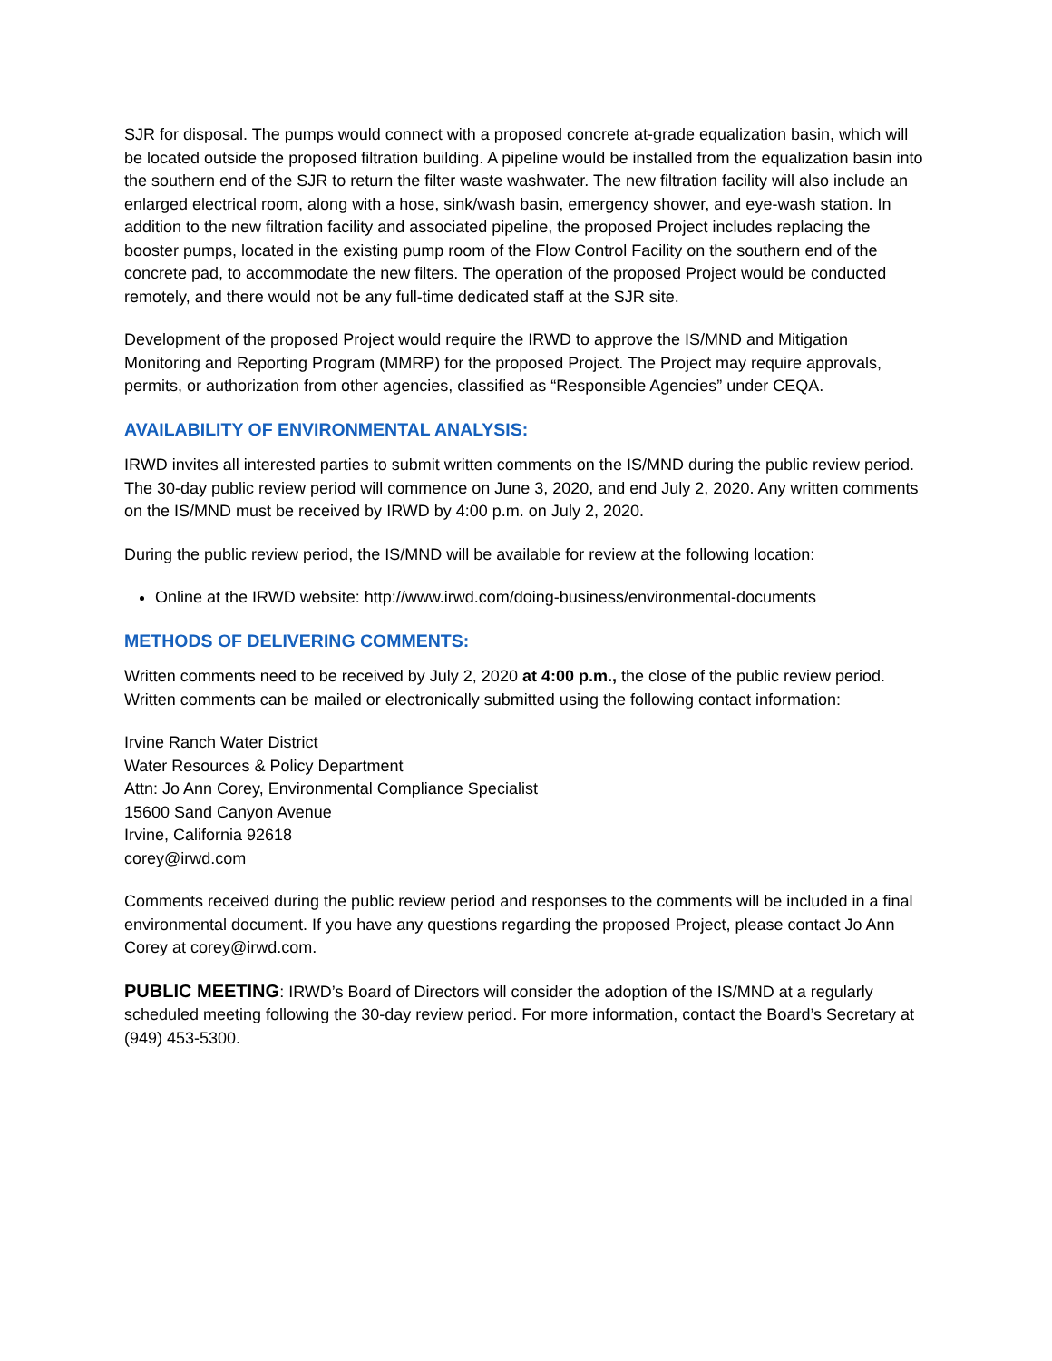SJR for disposal. The pumps would connect with a proposed concrete at-grade equalization basin, which will be located outside the proposed filtration building. A pipeline would be installed from the equalization basin into the southern end of the SJR to return the filter waste washwater. The new filtration facility will also include an enlarged electrical room, along with a hose, sink/wash basin, emergency shower, and eye-wash station. In addition to the new filtration facility and associated pipeline, the proposed Project includes replacing the booster pumps, located in the existing pump room of the Flow Control Facility on the southern end of the concrete pad, to accommodate the new filters. The operation of the proposed Project would be conducted remotely, and there would not be any full-time dedicated staff at the SJR site.
Development of the proposed Project would require the IRWD to approve the IS/MND and Mitigation Monitoring and Reporting Program (MMRP) for the proposed Project. The Project may require approvals, permits, or authorization from other agencies, classified as “Responsible Agencies” under CEQA.
AVAILABILITY OF ENVIRONMENTAL ANALYSIS:
IRWD invites all interested parties to submit written comments on the IS/MND during the public review period. The 30-day public review period will commence on June 3, 2020, and end July 2, 2020. Any written comments on the IS/MND must be received by IRWD by 4:00 p.m. on July 2, 2020.
During the public review period, the IS/MND will be available for review at the following location:
Online at the IRWD website: http://www.irwd.com/doing-business/environmental-documents
METHODS OF DELIVERING COMMENTS:
Written comments need to be received by July 2, 2020 at 4:00 p.m., the close of the public review period. Written comments can be mailed or electronically submitted using the following contact information:
Irvine Ranch Water District
Water Resources & Policy Department
Attn: Jo Ann Corey, Environmental Compliance Specialist
15600 Sand Canyon Avenue
Irvine, California 92618
corey@irwd.com
Comments received during the public review period and responses to the comments will be included in a final environmental document. If you have any questions regarding the proposed Project, please contact Jo Ann Corey at corey@irwd.com.
PUBLIC MEETING: IRWD’s Board of Directors will consider the adoption of the IS/MND at a regularly scheduled meeting following the 30-day review period. For more information, contact the Board’s Secretary at (949) 453-5300.